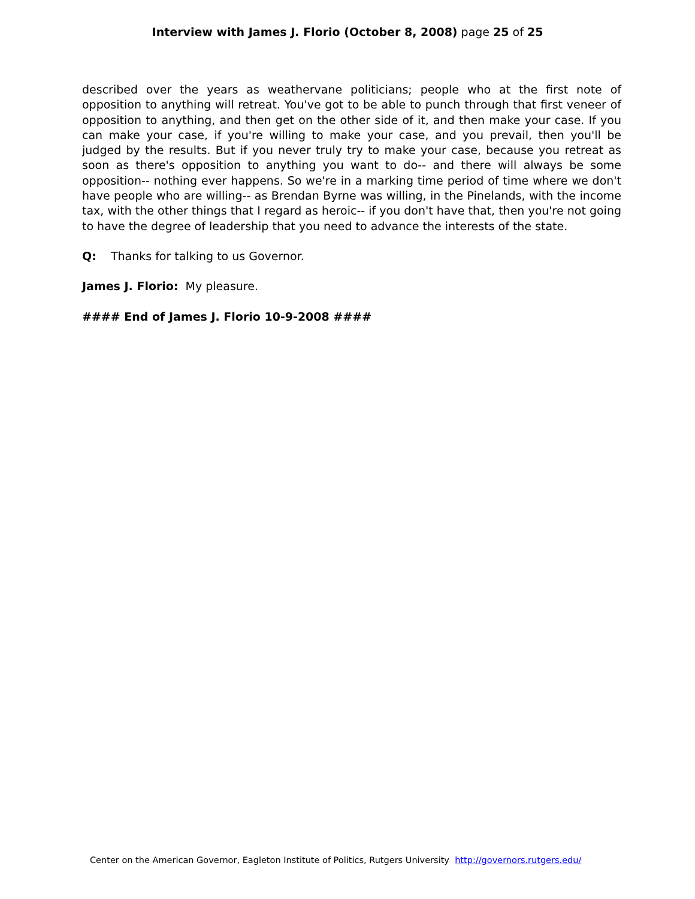Interview with James J. Florio (October 8, 2008) page 25 of 25
described over the years as weathervane politicians; people who at the first note of opposition to anything will retreat. You've got to be able to punch through that first veneer of opposition to anything, and then get on the other side of it, and then make your case. If you can make your case, if you're willing to make your case, and you prevail, then you'll be judged by the results. But if you never truly try to make your case, because you retreat as soon as there's opposition to anything you want to do-- and there will always be some opposition-- nothing ever happens. So we're in a marking time period of time where we don't have people who are willing-- as Brendan Byrne was willing, in the Pinelands, with the income tax, with the other things that I regard as heroic-- if you don't have that, then you're not going to have the degree of leadership that you need to advance the interests of the state.
Q: Thanks for talking to us Governor.
James J. Florio: My pleasure.
#### End of James J. Florio 10-9-2008 ####
Center on the American Governor, Eagleton Institute of Politics, Rutgers University http://governors.rutgers.edu/